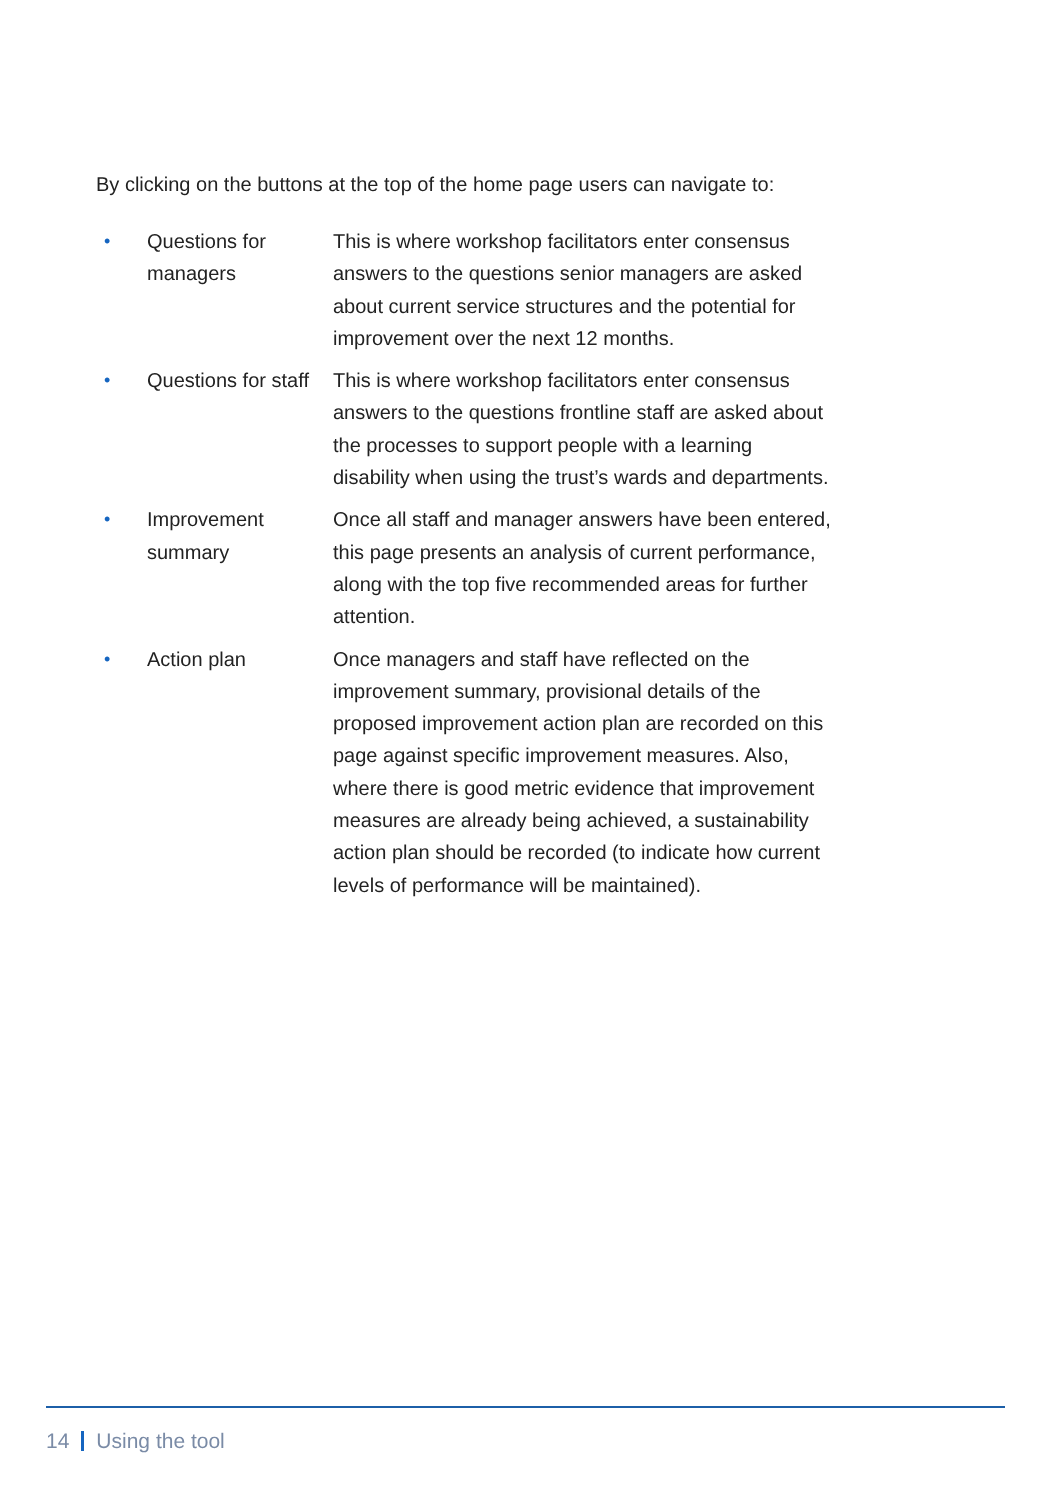By clicking on the buttons at the top of the home page users can navigate to:
• Questions for managers
This is where workshop facilitators enter consensus answers to the questions senior managers are asked about current service structures and the potential for improvement over the next 12 months.
• Questions for staff
This is where workshop facilitators enter consensus answers to the questions frontline staff are asked about the processes to support people with a learning disability when using the trust’s wards and departments.
• Improvement summary
Once all staff and manager answers have been entered, this page presents an analysis of current performance, along with the top five recommended areas for further attention.
• Action plan Once managers and staff have reflected on the improvement summary, provisional details of the proposed improvement action plan are recorded on this page against specific improvement measures. Also, where there is good metric evidence that improvement measures are already being achieved, a sustainability action plan should be recorded (to indicate how current levels of performance will be maintained).
14 Using the tool